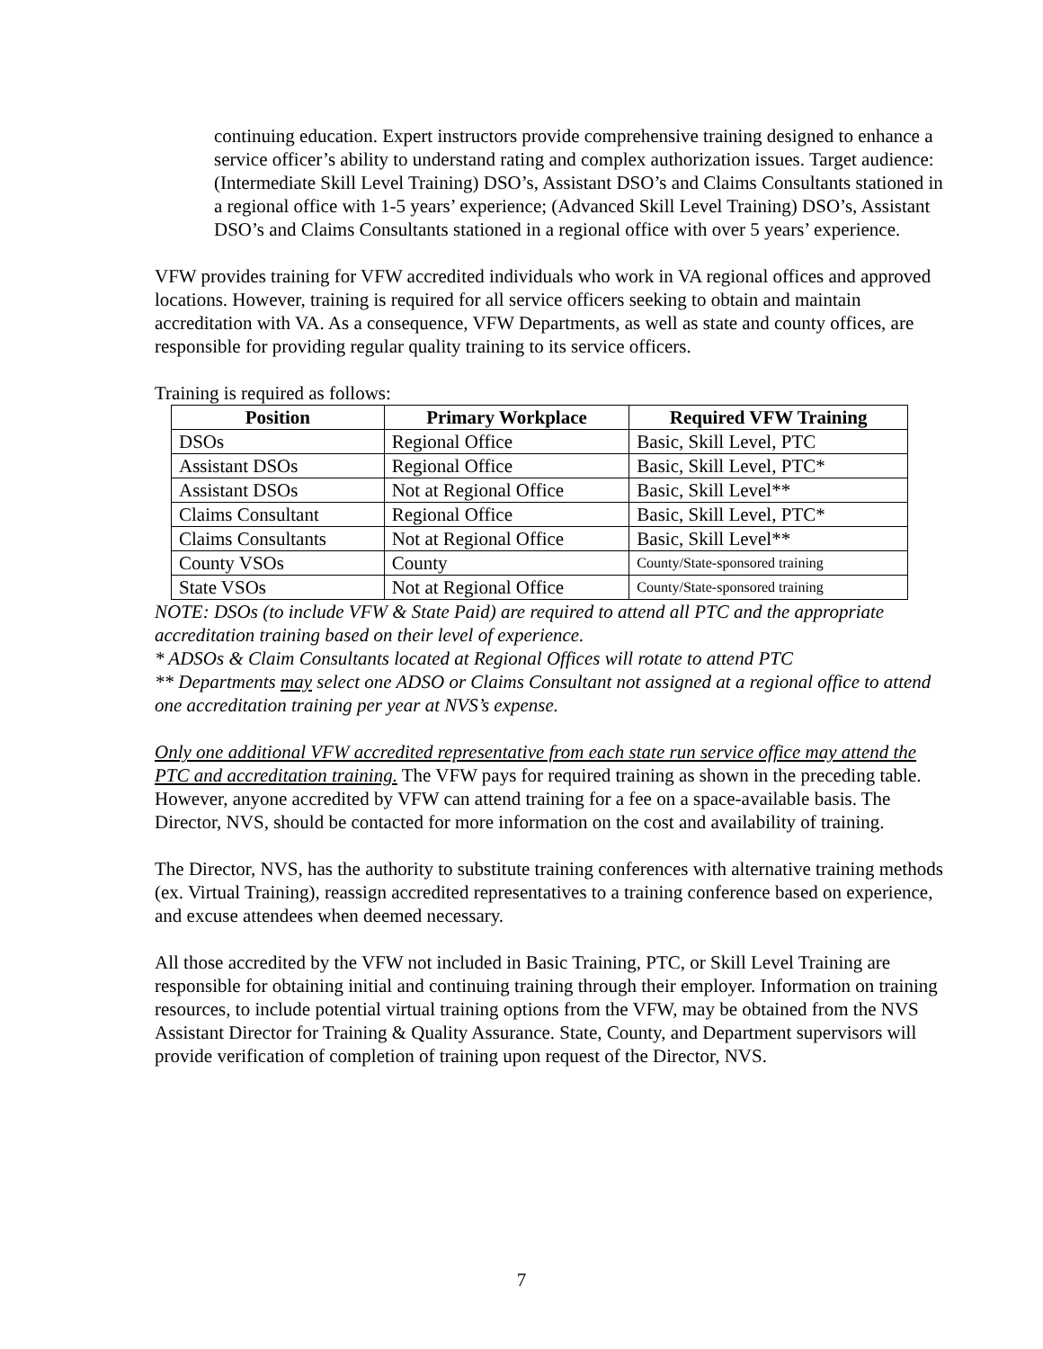continuing education. Expert instructors provide comprehensive training designed to enhance a service officer’s ability to understand rating and complex authorization issues. Target audience: (Intermediate Skill Level Training) DSO’s, Assistant DSO’s and Claims Consultants stationed in a regional office with 1-5 years’ experience; (Advanced Skill Level Training) DSO’s, Assistant DSO’s and Claims Consultants stationed in a regional office with over 5 years’ experience.
VFW provides training for VFW accredited individuals who work in VA regional offices and approved locations. However, training is required for all service officers seeking to obtain and maintain accreditation with VA. As a consequence, VFW Departments, as well as state and county offices, are responsible for providing regular quality training to its service officers.
Training is required as follows:
| Position | Primary Workplace | Required VFW Training |
| --- | --- | --- |
| DSOs | Regional Office | Basic, Skill Level, PTC |
| Assistant DSOs | Regional Office | Basic, Skill Level, PTC* |
| Assistant DSOs | Not at Regional Office | Basic, Skill Level** |
| Claims Consultant | Regional Office | Basic, Skill Level, PTC* |
| Claims Consultants | Not at Regional Office | Basic, Skill Level** |
| County VSOs | County | County/State-sponsored training |
| State VSOs | Not at Regional Office | County/State-sponsored training |
NOTE: DSOs (to include VFW & State Paid) are required to attend all PTC and the appropriate accreditation training based on their level of experience.
* ADSOs & Claim Consultants located at Regional Offices will rotate to attend PTC
** Departments may select one ADSO or Claims Consultant not assigned at a regional office to attend one accreditation training per year at NVS’s expense.
Only one additional VFW accredited representative from each state run service office may attend the PTC and accreditation training. The VFW pays for required training as shown in the preceding table. However, anyone accredited by VFW can attend training for a fee on a space-available basis. The Director, NVS, should be contacted for more information on the cost and availability of training.
The Director, NVS, has the authority to substitute training conferences with alternative training methods (ex. Virtual Training), reassign accredited representatives to a training conference based on experience, and excuse attendees when deemed necessary.
All those accredited by the VFW not included in Basic Training, PTC, or Skill Level Training are responsible for obtaining initial and continuing training through their employer. Information on training resources, to include potential virtual training options from the VFW, may be obtained from the NVS Assistant Director for Training & Quality Assurance. State, County, and Department supervisors will provide verification of completion of training upon request of the Director, NVS.
7